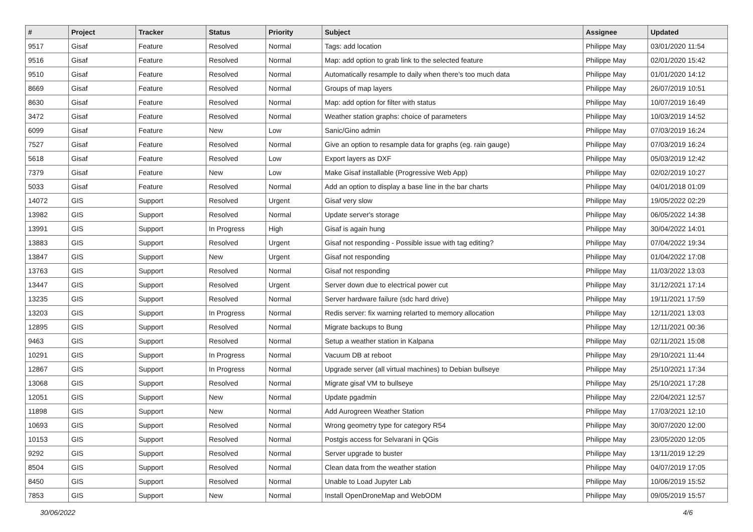| # | Project | Tracker | Status | Priority | Subject | Assignee | Updated |
| --- | --- | --- | --- | --- | --- | --- | --- |
| 9517 | Gisaf | Feature | Resolved | Normal | Tags: add location | Philippe May | 03/01/2020 11:54 |
| 9516 | Gisaf | Feature | Resolved | Normal | Map: add option to grab link to the selected feature | Philippe May | 02/01/2020 15:42 |
| 9510 | Gisaf | Feature | Resolved | Normal | Automatically resample to daily when there's too much data | Philippe May | 01/01/2020 14:12 |
| 8669 | Gisaf | Feature | Resolved | Normal | Groups of map layers | Philippe May | 26/07/2019 10:51 |
| 8630 | Gisaf | Feature | Resolved | Normal | Map: add option for filter with status | Philippe May | 10/07/2019 16:49 |
| 3472 | Gisaf | Feature | Resolved | Normal | Weather station graphs: choice of parameters | Philippe May | 10/03/2019 14:52 |
| 6099 | Gisaf | Feature | New | Low | Sanic/Gino admin | Philippe May | 07/03/2019 16:24 |
| 7527 | Gisaf | Feature | Resolved | Normal | Give an option to resample data for graphs (eg. rain gauge) | Philippe May | 07/03/2019 16:24 |
| 5618 | Gisaf | Feature | Resolved | Low | Export layers as DXF | Philippe May | 05/03/2019 12:42 |
| 7379 | Gisaf | Feature | New | Low | Make Gisaf installable (Progressive Web App) | Philippe May | 02/02/2019 10:27 |
| 5033 | Gisaf | Feature | Resolved | Normal | Add an option to display a base line in the bar charts | Philippe May | 04/01/2018 01:09 |
| 14072 | GIS | Support | Resolved | Urgent | Gisaf very slow | Philippe May | 19/05/2022 02:29 |
| 13982 | GIS | Support | Resolved | Normal | Update server's storage | Philippe May | 06/05/2022 14:38 |
| 13991 | GIS | Support | In Progress | High | Gisaf is again hung | Philippe May | 30/04/2022 14:01 |
| 13883 | GIS | Support | Resolved | Urgent | Gisaf not responding - Possible issue with tag editing? | Philippe May | 07/04/2022 19:34 |
| 13847 | GIS | Support | New | Urgent | Gisaf not responding | Philippe May | 01/04/2022 17:08 |
| 13763 | GIS | Support | Resolved | Normal | Gisaf not responding | Philippe May | 11/03/2022 13:03 |
| 13447 | GIS | Support | Resolved | Urgent | Server down due to electrical power cut | Philippe May | 31/12/2021 17:14 |
| 13235 | GIS | Support | Resolved | Normal | Server hardware failure (sdc hard drive) | Philippe May | 19/11/2021 17:59 |
| 13203 | GIS | Support | In Progress | Normal | Redis server: fix warning relarted to memory allocation | Philippe May | 12/11/2021 13:03 |
| 12895 | GIS | Support | Resolved | Normal | Migrate backups to Bung | Philippe May | 12/11/2021 00:36 |
| 9463 | GIS | Support | Resolved | Normal | Setup a weather station in Kalpana | Philippe May | 02/11/2021 15:08 |
| 10291 | GIS | Support | In Progress | Normal | Vacuum DB at reboot | Philippe May | 29/10/2021 11:44 |
| 12867 | GIS | Support | In Progress | Normal | Upgrade server (all virtual machines) to Debian bullseye | Philippe May | 25/10/2021 17:34 |
| 13068 | GIS | Support | Resolved | Normal | Migrate gisaf VM to bullseye | Philippe May | 25/10/2021 17:28 |
| 12051 | GIS | Support | New | Normal | Update pgadmin | Philippe May | 22/04/2021 12:57 |
| 11898 | GIS | Support | New | Normal | Add Aurogreen Weather Station | Philippe May | 17/03/2021 12:10 |
| 10693 | GIS | Support | Resolved | Normal | Wrong geometry type for category R54 | Philippe May | 30/07/2020 12:00 |
| 10153 | GIS | Support | Resolved | Normal | Postgis access for Selvarani in QGis | Philippe May | 23/05/2020 12:05 |
| 9292 | GIS | Support | Resolved | Normal | Server upgrade to buster | Philippe May | 13/11/2019 12:29 |
| 8504 | GIS | Support | Resolved | Normal | Clean data from the weather station | Philippe May | 04/07/2019 17:05 |
| 8450 | GIS | Support | Resolved | Normal | Unable to Load Jupyter Lab | Philippe May | 10/06/2019 15:52 |
| 7853 | GIS | Support | New | Normal | Install OpenDroneMap and WebODM | Philippe May | 09/05/2019 15:57 |
30/06/2022 4/6